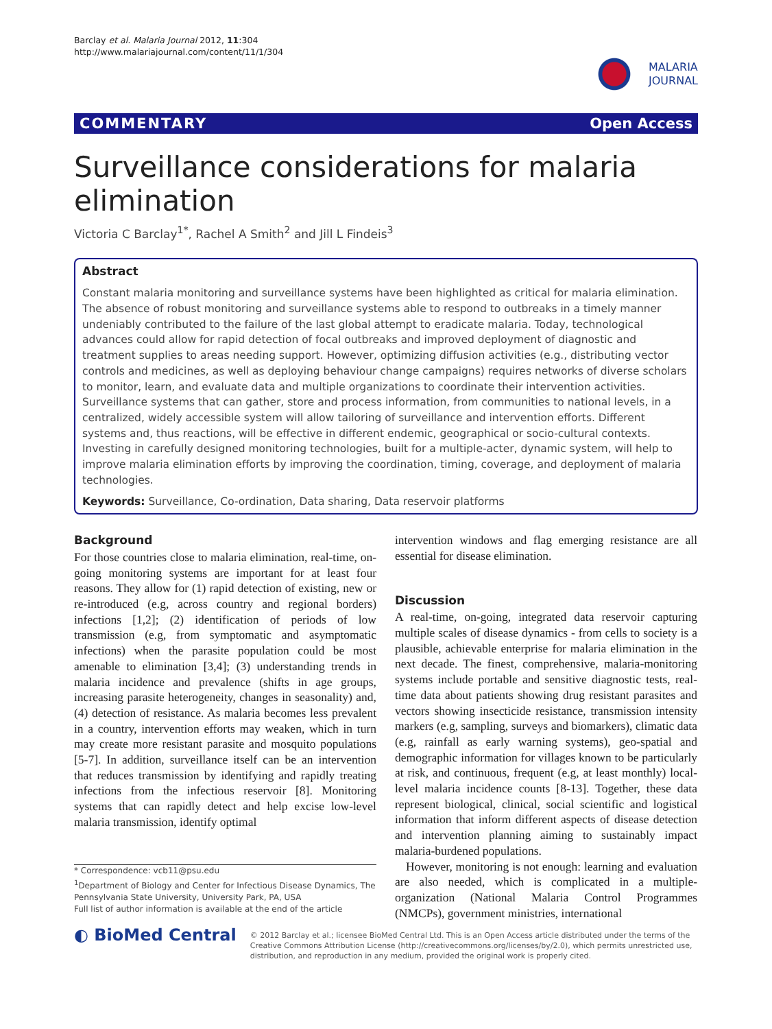Barclay et al. Malaria Journal 2012, 11:304
http://www.malariajournal.com/content/11/1/304
MALARIA
JOURNAL
COMMENTARY Open Access
Surveillance considerations for malaria elimination
Victoria C Barclay<sup>1*</sup>, Rachel A Smith<sup>2</sup> and Jill L Findeis<sup>3</sup>
Abstract
Constant malaria monitoring and surveillance systems have been highlighted as critical for malaria elimination. The absence of robust monitoring and surveillance systems able to respond to outbreaks in a timely manner undeniably contributed to the failure of the last global attempt to eradicate malaria. Today, technological advances could allow for rapid detection of focal outbreaks and improved deployment of diagnostic and treatment supplies to areas needing support. However, optimizing diffusion activities (e.g., distributing vector controls and medicines, as well as deploying behaviour change campaigns) requires networks of diverse scholars to monitor, learn, and evaluate data and multiple organizations to coordinate their intervention activities. Surveillance systems that can gather, store and process information, from communities to national levels, in a centralized, widely accessible system will allow tailoring of surveillance and intervention efforts. Different systems and, thus reactions, will be effective in different endemic, geographical or socio-cultural contexts. Investing in carefully designed monitoring technologies, built for a multiple-acter, dynamic system, will help to improve malaria elimination efforts by improving the coordination, timing, coverage, and deployment of malaria technologies.
Keywords: Surveillance, Co-ordination, Data sharing, Data reservoir platforms
Background
For those countries close to malaria elimination, real-time, on-going monitoring systems are important for at least four reasons. They allow for (1) rapid detection of existing, new or re-introduced (e.g, across country and regional borders) infections [1,2]; (2) identification of periods of low transmission (e.g, from symptomatic and asymptomatic infections) when the parasite population could be most amenable to elimination [3,4]; (3) understanding trends in malaria incidence and prevalence (shifts in age groups, increasing parasite heterogeneity, changes in seasonality) and, (4) detection of resistance. As malaria becomes less prevalent in a country, intervention efforts may weaken, which in turn may create more resistant parasite and mosquito populations [5-7]. In addition, surveillance itself can be an intervention that reduces transmission by identifying and rapidly treating infections from the infectious reservoir [8]. Monitoring systems that can rapidly detect and help excise low-level malaria transmission, identify optimal
* Correspondence: vcb11@psu.edu
<sup>1</sup> Department of Biology and Center for Infectious Disease Dynamics, The Pennsylvania State University, University Park, PA, USA
Full list of author information is available at the end of the article
intervention windows and flag emerging resistance are all essential for disease elimination.
Discussion
A real-time, on-going, integrated data reservoir capturing multiple scales of disease dynamics - from cells to society is a plausible, achievable enterprise for malaria elimination in the next decade. The finest, comprehensive, malaria-monitoring systems include portable and sensitive diagnostic tests, real-time data about patients showing drug resistant parasites and vectors showing insecticide resistance, transmission intensity markers (e.g, sampling, surveys and biomarkers), climatic data (e.g, rainfall as early warning systems), geo-spatial and demographic information for villages known to be particularly at risk, and continuous, frequent (e.g, at least monthly) local-level malaria incidence counts [8-13]. Together, these data represent biological, clinical, social scientific and logistical information that inform different aspects of disease detection and intervention planning aiming to sustainably impact malaria-burdened populations.
However, monitoring is not enough: learning and evaluation are also needed, which is complicated in a multiple-organization (National Malaria Control Programmes (NMCPs), government ministries, international
◐ BioMed Central
© 2012 Barclay et al.; licensee BioMed Central Ltd. This is an Open Access article distributed under the terms of the Creative Commons Attribution License (http://creativecommons.org/licenses/by/2.0), which permits unrestricted use, distribution, and reproduction in any medium, provided the original work is properly cited.